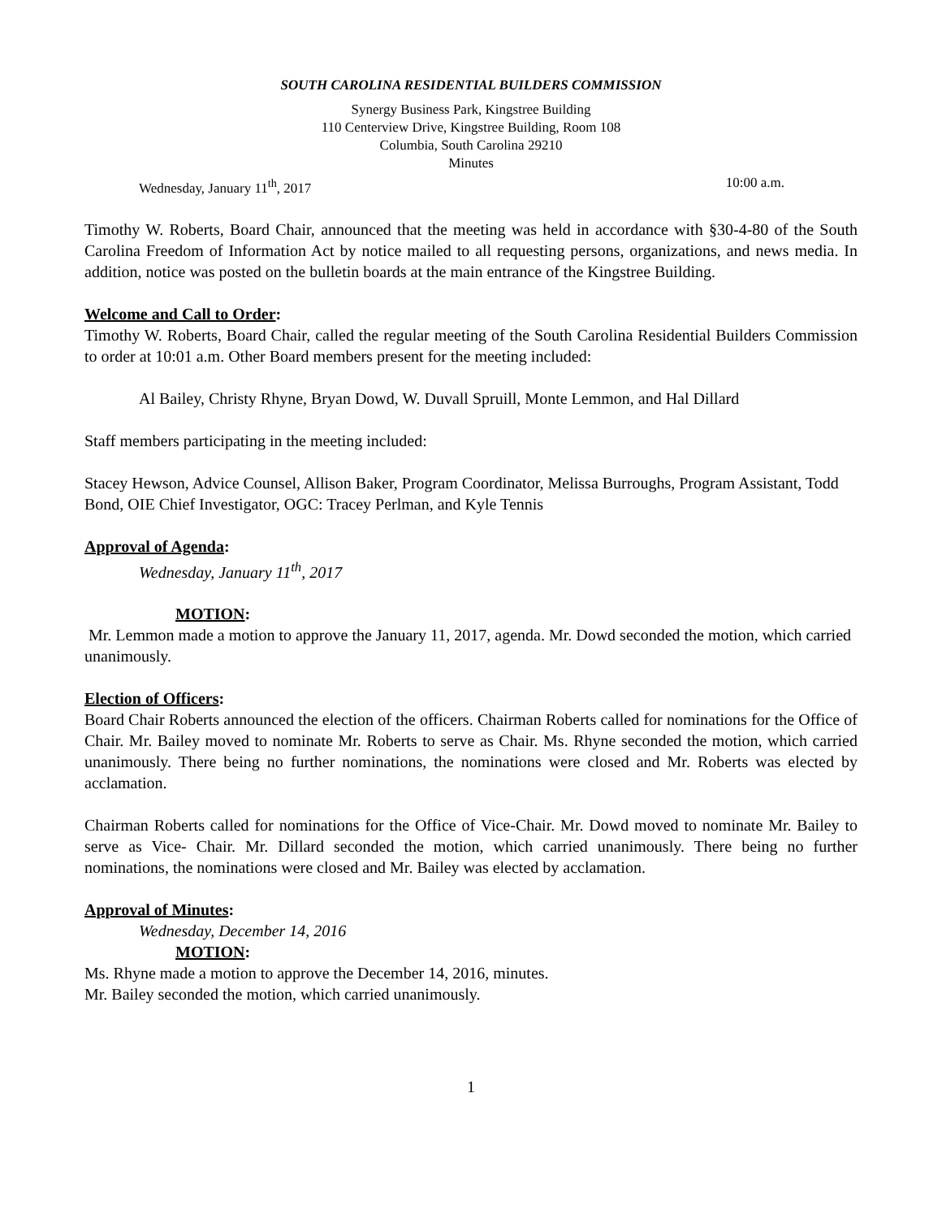SOUTH CAROLINA RESIDENTIAL BUILDERS COMMISSION
Synergy Business Park, Kingstree Building
110 Centerview Drive, Kingstree Building, Room 108
Columbia, South Carolina 29210
Minutes
Wednesday, January 11<sup>th</sup>, 2017 10:00 a.m.
Timothy W. Roberts, Board Chair, announced that the meeting was held in accordance with §30-4-80 of the South Carolina Freedom of Information Act by notice mailed to all requesting persons, organizations, and news media. In addition, notice was posted on the bulletin boards at the main entrance of the Kingstree Building.
Welcome and Call to Order:
Timothy W. Roberts, Board Chair, called the regular meeting of the South Carolina Residential Builders Commission to order at 10:01 a.m. Other Board members present for the meeting included:
Al Bailey, Christy Rhyne, Bryan Dowd, W. Duvall Spruill, Monte Lemmon, and Hal Dillard
Staff members participating in the meeting included:
Stacey Hewson, Advice Counsel, Allison Baker, Program Coordinator, Melissa Burroughs, Program Assistant, Todd Bond, OIE Chief Investigator, OGC: Tracey Perlman, and Kyle Tennis
Approval of Agenda:
Wednesday, January 11<sup>th</sup>, 2017
MOTION:
Mr. Lemmon made a motion to approve the January 11, 2017, agenda. Mr. Dowd seconded the motion, which carried unanimously.
Election of Officers:
Board Chair Roberts announced the election of the officers. Chairman Roberts called for nominations for the Office of Chair. Mr. Bailey moved to nominate Mr. Roberts to serve as Chair. Ms. Rhyne seconded the motion, which carried unanimously. There being no further nominations, the nominations were closed and Mr. Roberts was elected by acclamation.
Chairman Roberts called for nominations for the Office of Vice-Chair. Mr. Dowd moved to nominate Mr. Bailey to serve as Vice- Chair. Mr. Dillard seconded the motion, which carried unanimously. There being no further nominations, the nominations were closed and Mr. Bailey was elected by acclamation.
Approval of Minutes:
Wednesday, December 14, 2016
MOTION:
Ms. Rhyne made a motion to approve the December 14, 2016, minutes.
Mr. Bailey seconded the motion, which carried unanimously.
1